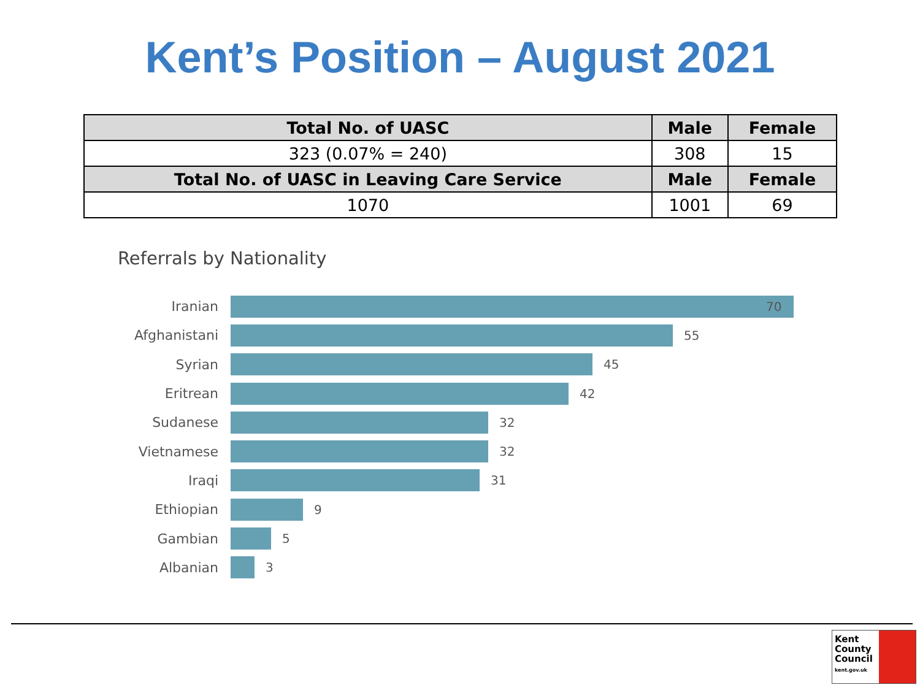Kent’s Position – August 2021
| Total No. of UASC | Male | Female |
| --- | --- | --- |
| 323 (0.07% = 240) | 308 | 15 |
| Total No. of UASC in Leaving Care Service | Male | Female |
| 1070 | 1001 | 69 |
Referrals by Nationality
Iranian 70
Afghanistani 55
Syrian 45
Eritrean 42
Sudanese 32
Vietnamese 32
Iraqi 31
Ethiopian 9
Gambian 5
Albanian 3
Kent
County
Council
kent.gov.uk